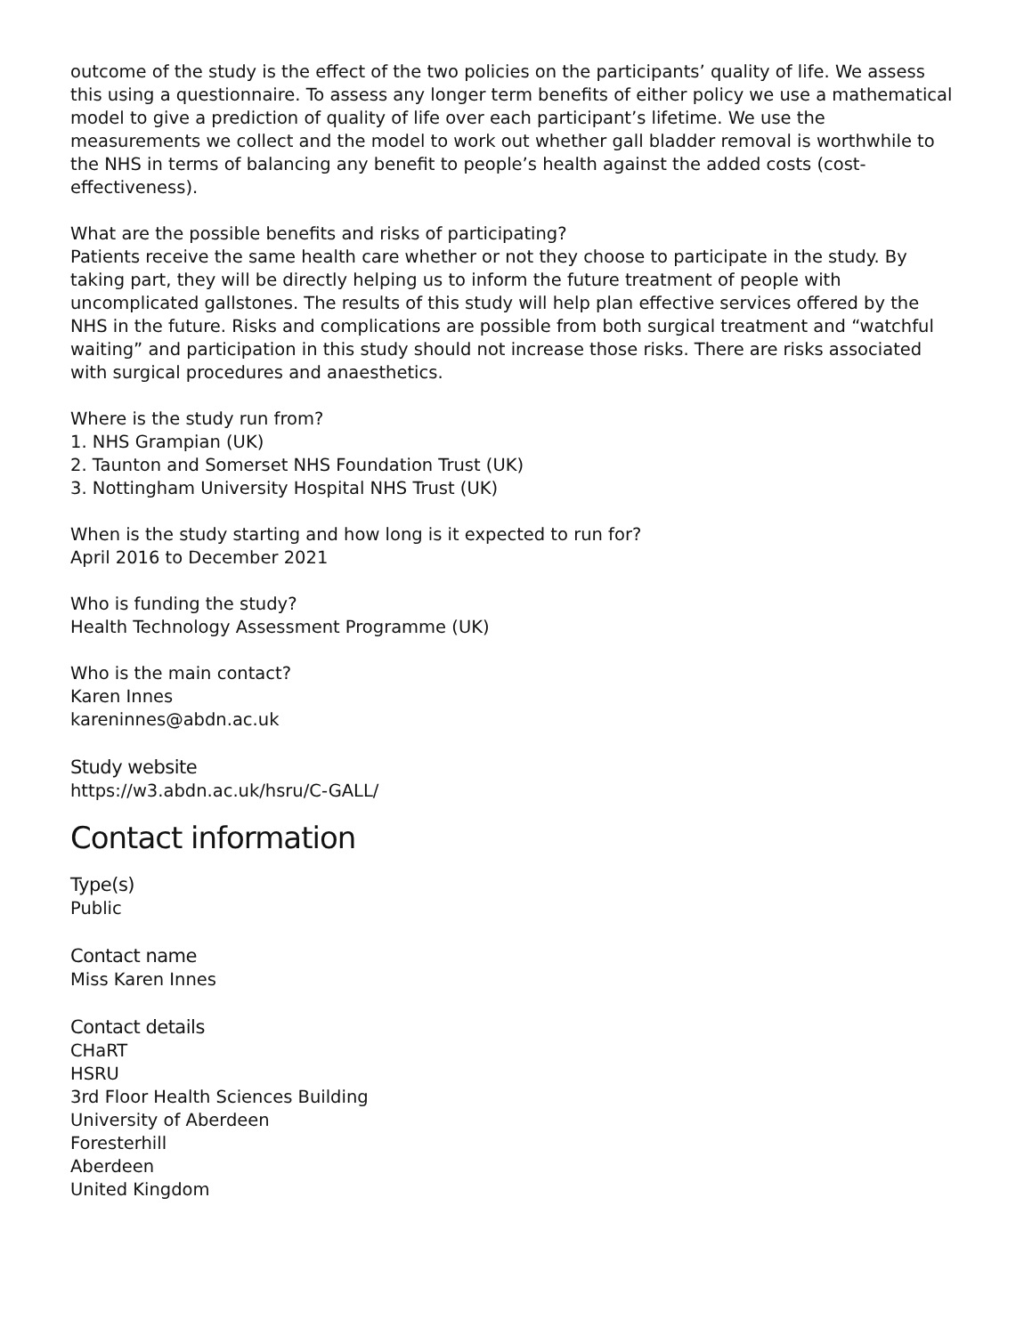outcome of the study is the effect of the two policies on the participants’ quality of life. We assess this using a questionnaire. To assess any longer term benefits of either policy we use a mathematical model to give a prediction of quality of life over each participant’s lifetime. We use the measurements we collect and the model to work out whether gall bladder removal is worthwhile to the NHS in terms of balancing any benefit to people’s health against the added costs (cost-effectiveness).
What are the possible benefits and risks of participating?
Patients receive the same health care whether or not they choose to participate in the study. By taking part, they will be directly helping us to inform the future treatment of people with uncomplicated gallstones. The results of this study will help plan effective services offered by the NHS in the future. Risks and complications are possible from both surgical treatment and “watchful waiting” and participation in this study should not increase those risks. There are risks associated with surgical procedures and anaesthetics.
Where is the study run from?
1. NHS Grampian (UK)
2. Taunton and Somerset NHS Foundation Trust (UK)
3. Nottingham University Hospital NHS Trust (UK)
When is the study starting and how long is it expected to run for?
April 2016 to December 2021
Who is funding the study?
Health Technology Assessment Programme (UK)
Who is the main contact?
Karen Innes
kareninnes@abdn.ac.uk
Study website
https://w3.abdn.ac.uk/hsru/C-GALL/
Contact information
Type(s)
Public
Contact name
Miss Karen Innes
Contact details
CHaRT
HSRU
3rd Floor Health Sciences Building
University of Aberdeen
Foresterhill
Aberdeen
United Kingdom